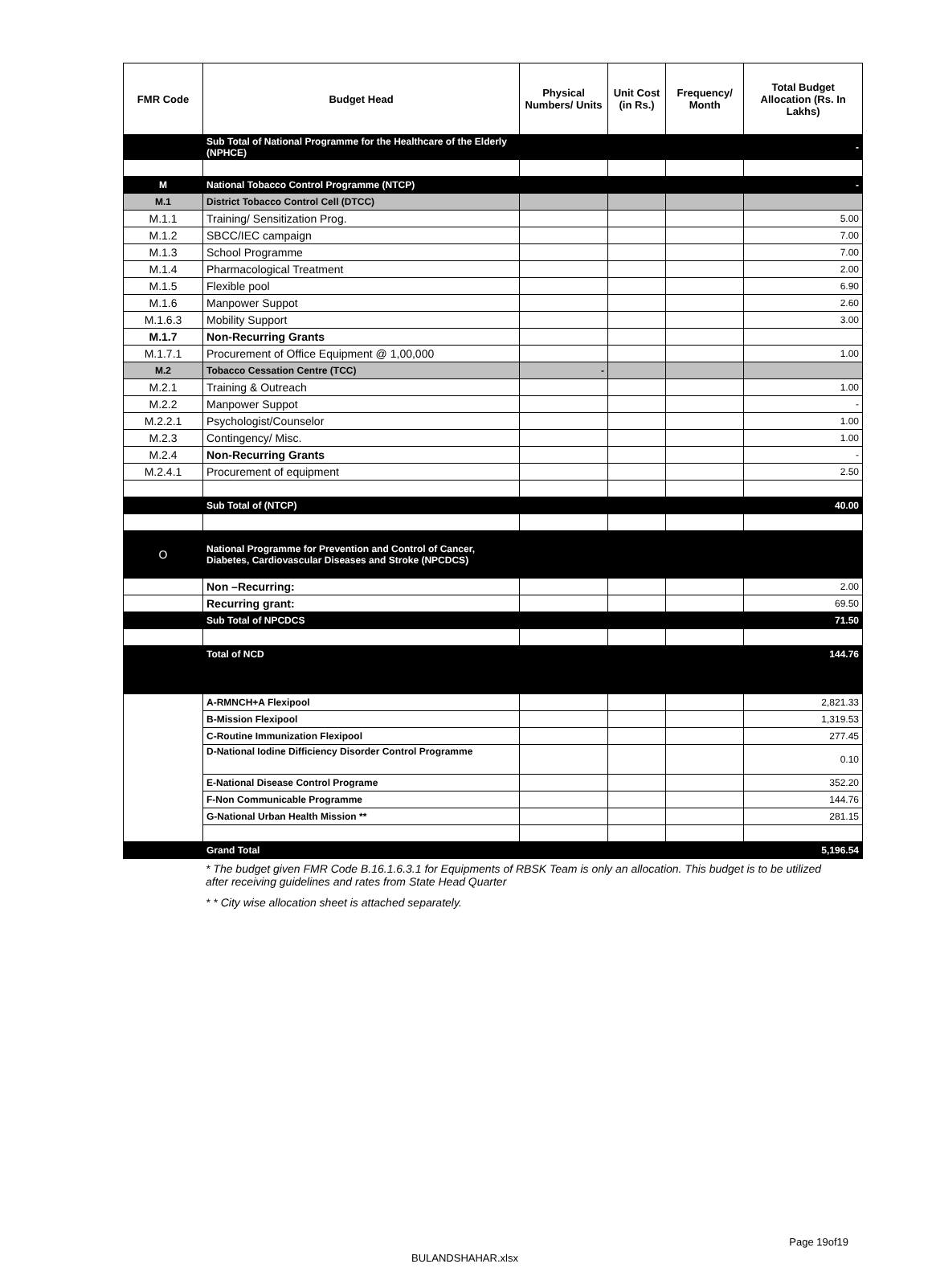| FMR Code | Budget Head | Physical Numbers/ Units | Unit Cost (in Rs.) | Frequency/ Month | Total Budget Allocation (Rs. In Lakhs) |
| --- | --- | --- | --- | --- | --- |
| | Sub Total of National Programme for the Healthcare of the Elderly (NPHCE) | | | | - |
| M | National Tobacco Control Programme (NTCP) | | | | - |
| M.1 | District Tobacco Control Cell (DTCC) | | | | |
| M.1.1 | Training/ Sensitization Prog. | | | | 5.00 |
| M.1.2 | SBCC/IEC campaign | | | | 7.00 |
| M.1.3 | School Programme | | | | 7.00 |
| M.1.4 | Pharmacological Treatment | | | | 2.00 |
| M.1.5 | Flexible pool | | | | 6.90 |
| M.1.6 | Manpower Suppot | | | | 2.60 |
| M.1.6.3 | Mobility Support | | | | 3.00 |
| M.1.7 | Non-Recurring Grants | | | | |
| M.1.7.1 | Procurement of Office Equipment @ 1,00,000 | | | | 1.00 |
| M.2 | Tobacco Cessation Centre (TCC) | - | | | |
| M.2.1 | Training & Outreach | | | | 1.00 |
| M.2.2 | Manpower Suppot | | | | - |
| M.2.2.1 | Psychologist/Counselor | | | | 1.00 |
| M.2.3 | Contingency/ Misc. | | | | 1.00 |
| M.2.4 | Non-Recurring Grants | | | | - |
| M.2.4.1 | Procurement of equipment | | | | 2.50 |
| | Sub Total of (NTCP) | | | | 40.00 |
| O | National Programme for Prevention and Control of Cancer, Diabetes, Cardiovascular Diseases and Stroke (NPCDCS) | | | | |
| | Non –Recurring: | | | | 2.00 |
| | Recurring grant: | | | | 69.50 |
| | Sub Total of NPCDCS | | | | 71.50 |
| | Total of NCD | | | | 144.76 |
| | A-RMNCH+A Flexipool | | | | 2,821.33 |
| | B-Mission Flexipool | | | | 1,319.53 |
| | C-Routine Immunization Flexipool | | | | 277.45 |
| | D-National Iodine Difficiency Disorder Control Programme | | | | 0.10 |
| | E-National Disease Control Programe | | | | 352.20 |
| | F-Non Communicable Programme | | | | 144.76 |
| | G-National Urban Health Mission ** | | | | 281.15 |
| | Grand Total | | | | 5,196.54 |
* The budget given FMR Code B.16.1.6.3.1 for Equipments of RBSK Team is only an allocation. This budget is to be utilized after receiving guidelines and rates from State Head Quarter
* * City wise allocation sheet is attached separately.
Page 19of19
BULANDSHAHAR.xlsx